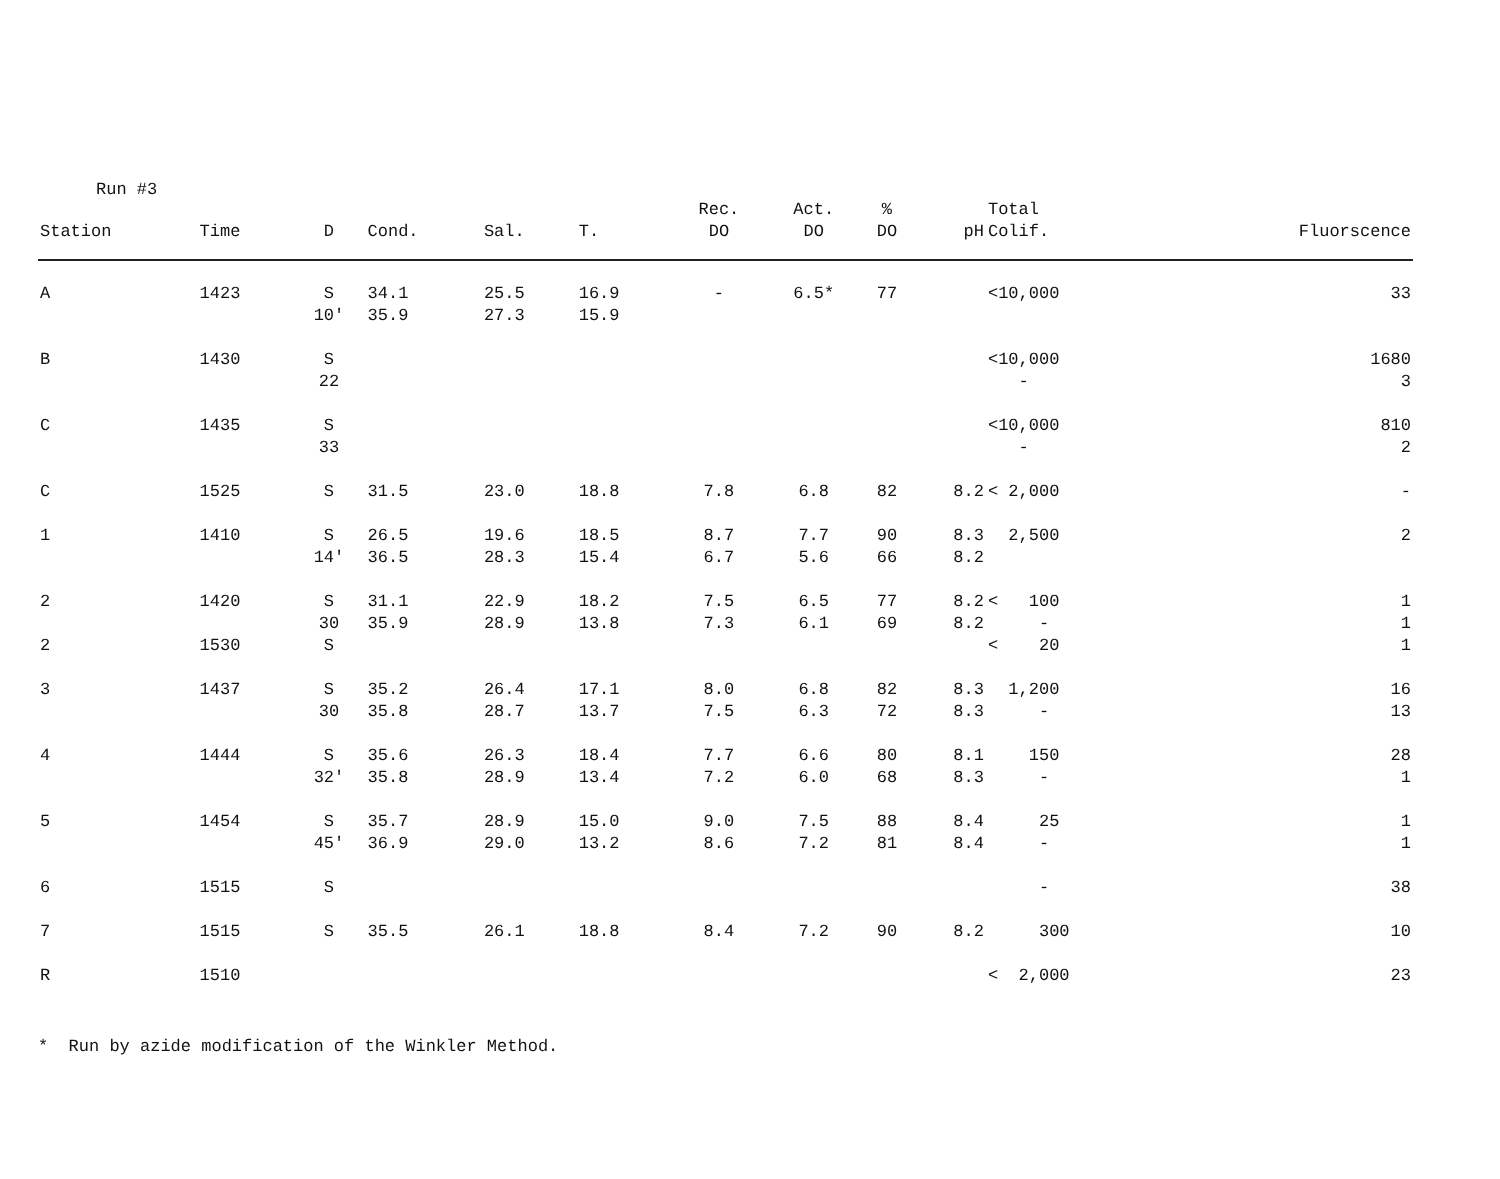Run #3
| Station | Time | D | Cond. | Sal. | T. | Rec. DO | Act. DO | % DO | pH | Total Colif. | Fluorscence |
| --- | --- | --- | --- | --- | --- | --- | --- | --- | --- | --- | --- |
| A | 1423 | S 10' | 34.1 35.9 | 25.5 27.3 | 16.9 15.9 | - | 6.5* | 77 | | <10,000 | 33 |
| B | 1430 | S 22 | | | | | | | | <10,000 - | 1680 3 |
| C | 1435 | S 33 | | | | | | | | <10,000 - | 810 2 |
| C | 1525 | S | 31.5 | 23.0 | 18.8 | 7.8 | 6.8 | 82 | 8.2 | < 2,000 | - |
| 1 | 1410 | S 14' | 26.5 36.5 | 19.6 28.3 | 18.5 15.4 | 8.7 6.7 | 7.7 5.6 | 90 66 | 8.3 8.2 | 2,500 | 2 |
| 2 2 | 1420 1530 | S 30 S | 31.1 35.9 | 22.9 28.9 | 18.2 13.8 | 7.5 7.3 | 6.5 6.1 | 77 69 | 8.2 8.2 | < 100 - < 20 | 1 1 1 |
| 3 | 1437 | S 30 | 35.2 35.8 | 26.4 28.7 | 17.1 13.7 | 8.0 7.5 | 6.8 6.3 | 82 72 | 8.3 8.3 | 1,200 - | 16 13 |
| 4 | 1444 | S 32' | 35.6 35.8 | 26.3 28.9 | 18.4 13.4 | 7.7 7.2 | 6.6 6.0 | 80 68 | 8.1 8.3 | 150 - | 28 1 |
| 5 | 1454 | S 45' | 35.7 36.9 | 28.9 29.0 | 15.0 13.2 | 9.0 8.6 | 7.5 7.2 | 88 81 | 8.4 8.4 | 25 - | 1 1 |
| 6 | 1515 | S | | | | | | | | - | 38 |
| 7 | 1515 | S | 35.5 | 26.1 | 18.8 | 8.4 | 7.2 | 90 | 8.2 | 300 | 10 |
| R | 1510 | | | | | | | | | < 2,000 | 23 |
* Run by azide modification of the Winkler Method.